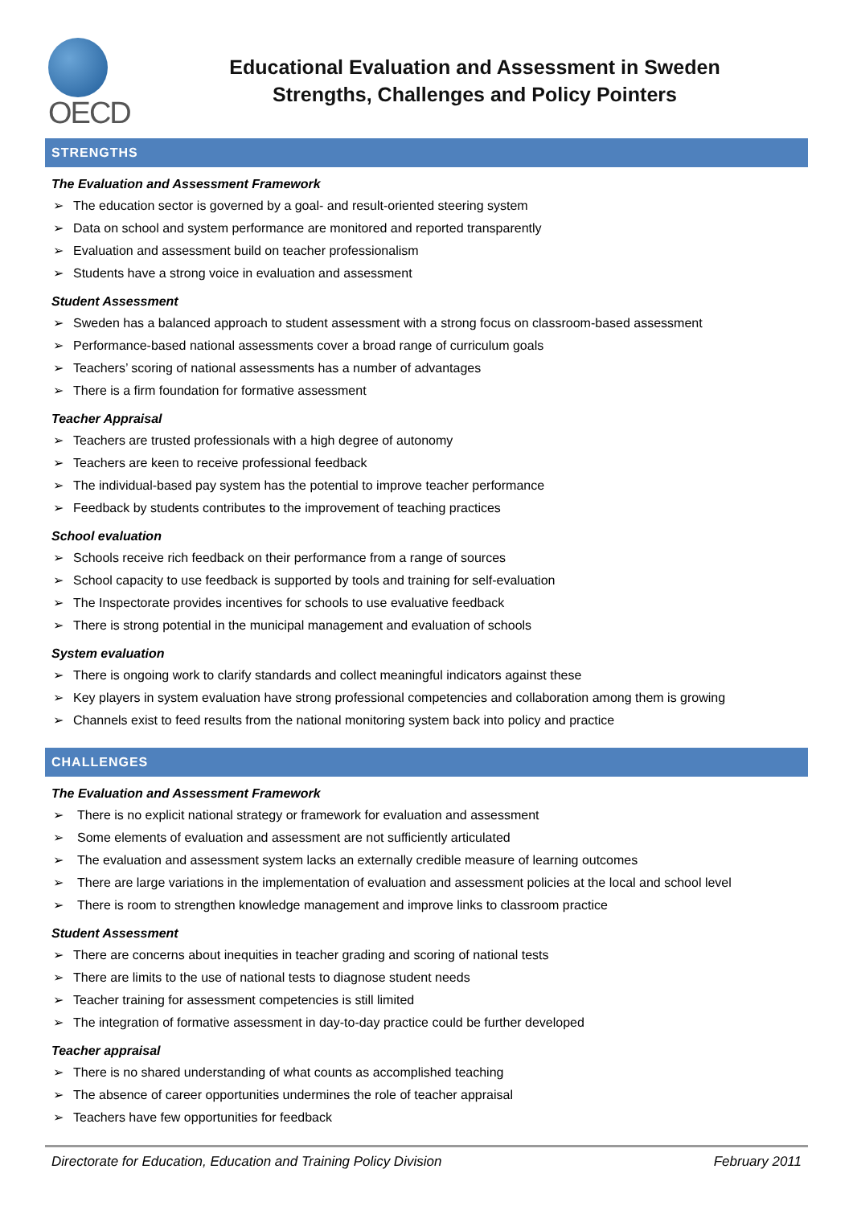OECD
Educational Evaluation and Assessment in Sweden
Strengths, Challenges and Policy Pointers
STRENGTHS
The Evaluation and Assessment Framework
➢ The education sector is governed by a goal- and result-oriented steering system
➢ Data on school and system performance are monitored and reported transparently
➢ Evaluation and assessment build on teacher professionalism
➢ Students have a strong voice in evaluation and assessment
Student Assessment
➢ Sweden has a balanced approach to student assessment with a strong focus on classroom-based assessment
➢ Performance-based national assessments cover a broad range of curriculum goals
➢ Teachers’ scoring of national assessments has a number of advantages
➢ There is a firm foundation for formative assessment
Teacher Appraisal
➢ Teachers are trusted professionals with a high degree of autonomy
➢ Teachers are keen to receive professional feedback
➢ The individual-based pay system has the potential to improve teacher performance
➢ Feedback by students contributes to the improvement of teaching practices
School evaluation
➢ Schools receive rich feedback on their performance from a range of sources
➢ School capacity to use feedback is supported by tools and training for self-evaluation
➢ The Inspectorate provides incentives for schools to use evaluative feedback
➢ There is strong potential in the municipal management and evaluation of schools
System evaluation
➢ There is ongoing work to clarify standards and collect meaningful indicators against these
➢ Key players in system evaluation have strong professional competencies and collaboration among them is growing
➢ Channels exist to feed results from the national monitoring system back into policy and practice
CHALLENGES
The Evaluation and Assessment Framework
➢ There is no explicit national strategy or framework for evaluation and assessment
➢ Some elements of evaluation and assessment are not sufficiently articulated
➢ The evaluation and assessment system lacks an externally credible measure of learning outcomes
➢ There are large variations in the implementation of evaluation and assessment policies at the local and school level
➢ There is room to strengthen knowledge management and improve links to classroom practice
Student Assessment
➢ There are concerns about inequities in teacher grading and scoring of national tests
➢ There are limits to the use of national tests to diagnose student needs
➢ Teacher training for assessment competencies is still limited
➢ The integration of formative assessment in day-to-day practice could be further developed
Teacher appraisal
➢ There is no shared understanding of what counts as accomplished teaching
➢ The absence of career opportunities undermines the role of teacher appraisal
➢ Teachers have few opportunities for feedback
Directorate for Education, Education and Training Policy Division February 2011